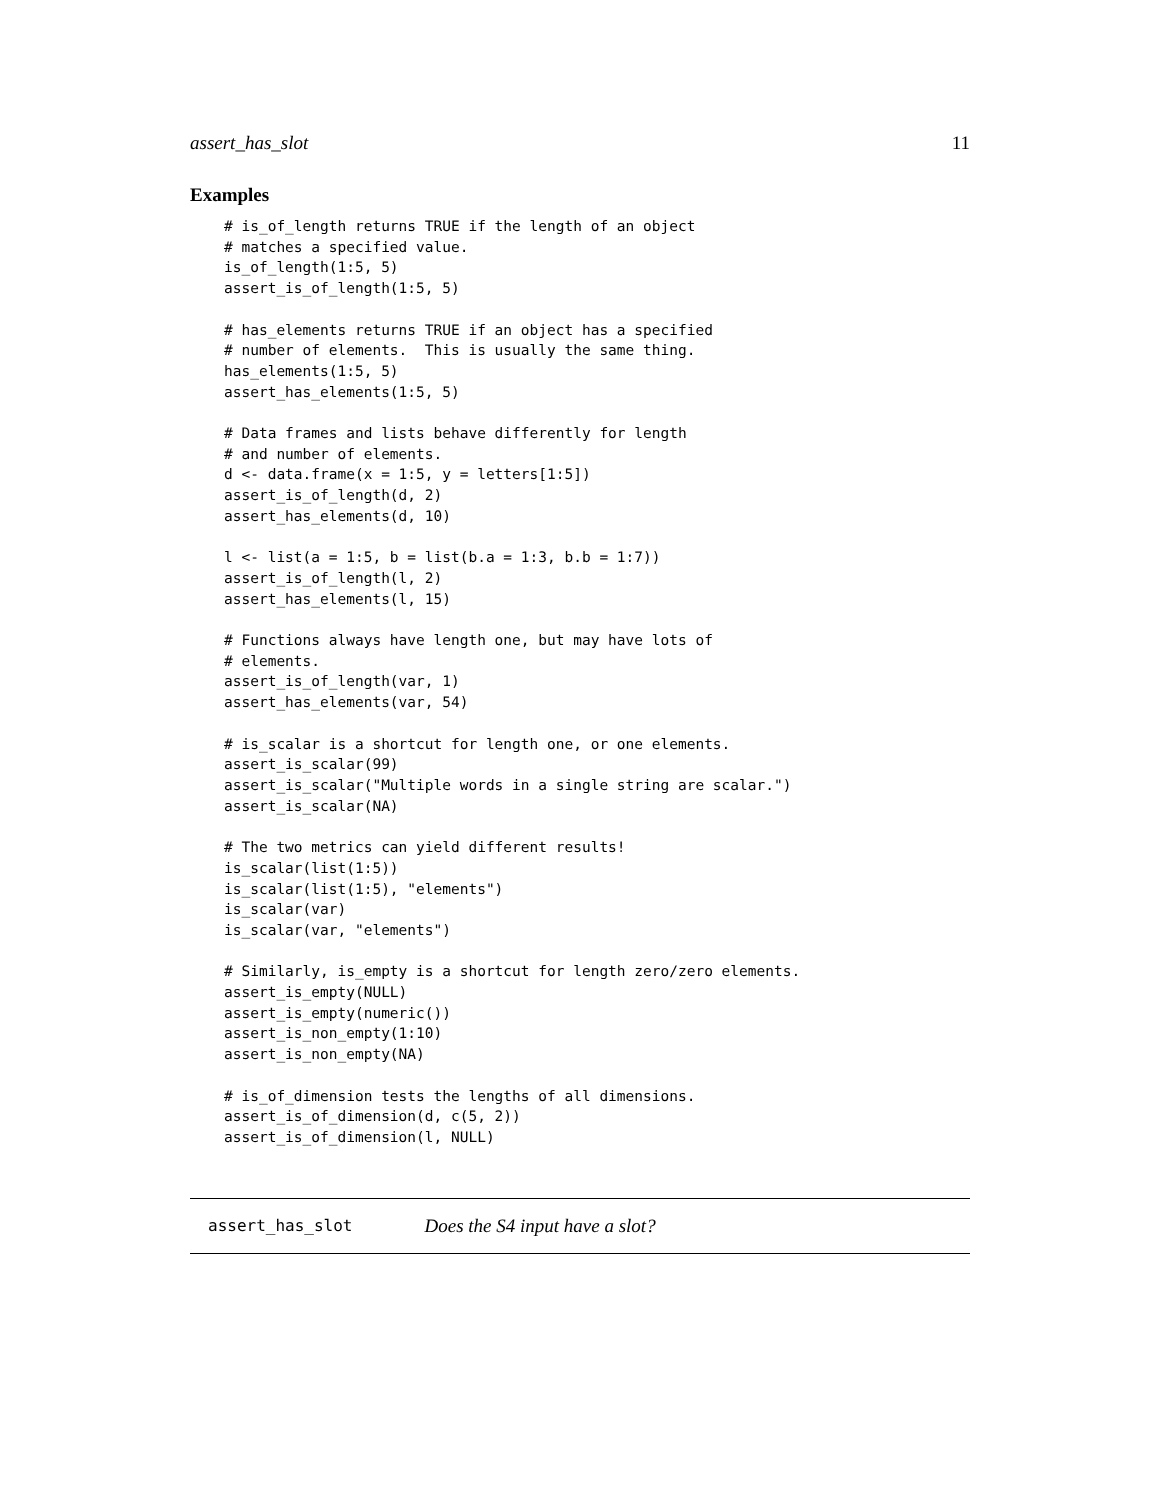assert_has_slot 11
Examples
# is_of_length returns TRUE if the length of an object
# matches a specified value.
is_of_length(1:5, 5)
assert_is_of_length(1:5, 5)

# has_elements returns TRUE if an object has a specified
# number of elements.  This is usually the same thing.
has_elements(1:5, 5)
assert_has_elements(1:5, 5)

# Data frames and lists behave differently for length
# and number of elements.
d <- data.frame(x = 1:5, y = letters[1:5])
assert_is_of_length(d, 2)
assert_has_elements(d, 10)

l <- list(a = 1:5, b = list(b.a = 1:3, b.b = 1:7))
assert_is_of_length(l, 2)
assert_has_elements(l, 15)

# Functions always have length one, but may have lots of
# elements.
assert_is_of_length(var, 1)
assert_has_elements(var, 54)

# is_scalar is a shortcut for length one, or one elements.
assert_is_scalar(99)
assert_is_scalar("Multiple words in a single string are scalar.")
assert_is_scalar(NA)

# The two metrics can yield different results!
is_scalar(list(1:5))
is_scalar(list(1:5), "elements")
is_scalar(var)
is_scalar(var, "elements")

# Similarly, is_empty is a shortcut for length zero/zero elements.
assert_is_empty(NULL)
assert_is_empty(numeric())
assert_is_non_empty(1:10)
assert_is_non_empty(NA)

# is_of_dimension tests the lengths of all dimensions.
assert_is_of_dimension(d, c(5, 2))
assert_is_of_dimension(l, NULL)
assert_has_slot Does the S4 input have a slot?